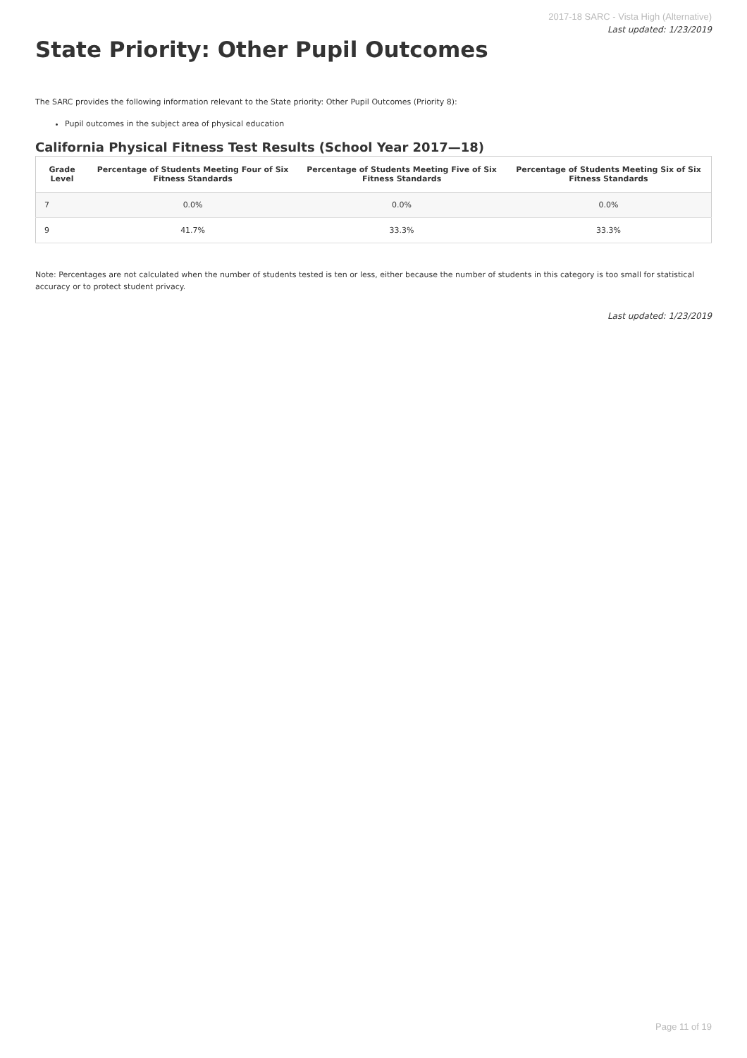State Priority: Other Pupil Outcomes
2017-18 SARC - Vista High (Alternative)
Last updated: 1/23/2019
The SARC provides the following information relevant to the State priority: Other Pupil Outcomes (Priority 8):
Pupil outcomes in the subject area of physical education
California Physical Fitness Test Results (School Year 2017—18)
| Grade Level | Percentage of Students Meeting Four of Six Fitness Standards | Percentage of Students Meeting Five of Six Fitness Standards | Percentage of Students Meeting Six of Six Fitness Standards |
| --- | --- | --- | --- |
| 7 | 0.0% | 0.0% | 0.0% |
| 9 | 41.7% | 33.3% | 33.3% |
Note: Percentages are not calculated when the number of students tested is ten or less, either because the number of students in this category is too small for statistical accuracy or to protect student privacy.
Last updated: 1/23/2019
Page 11 of 19